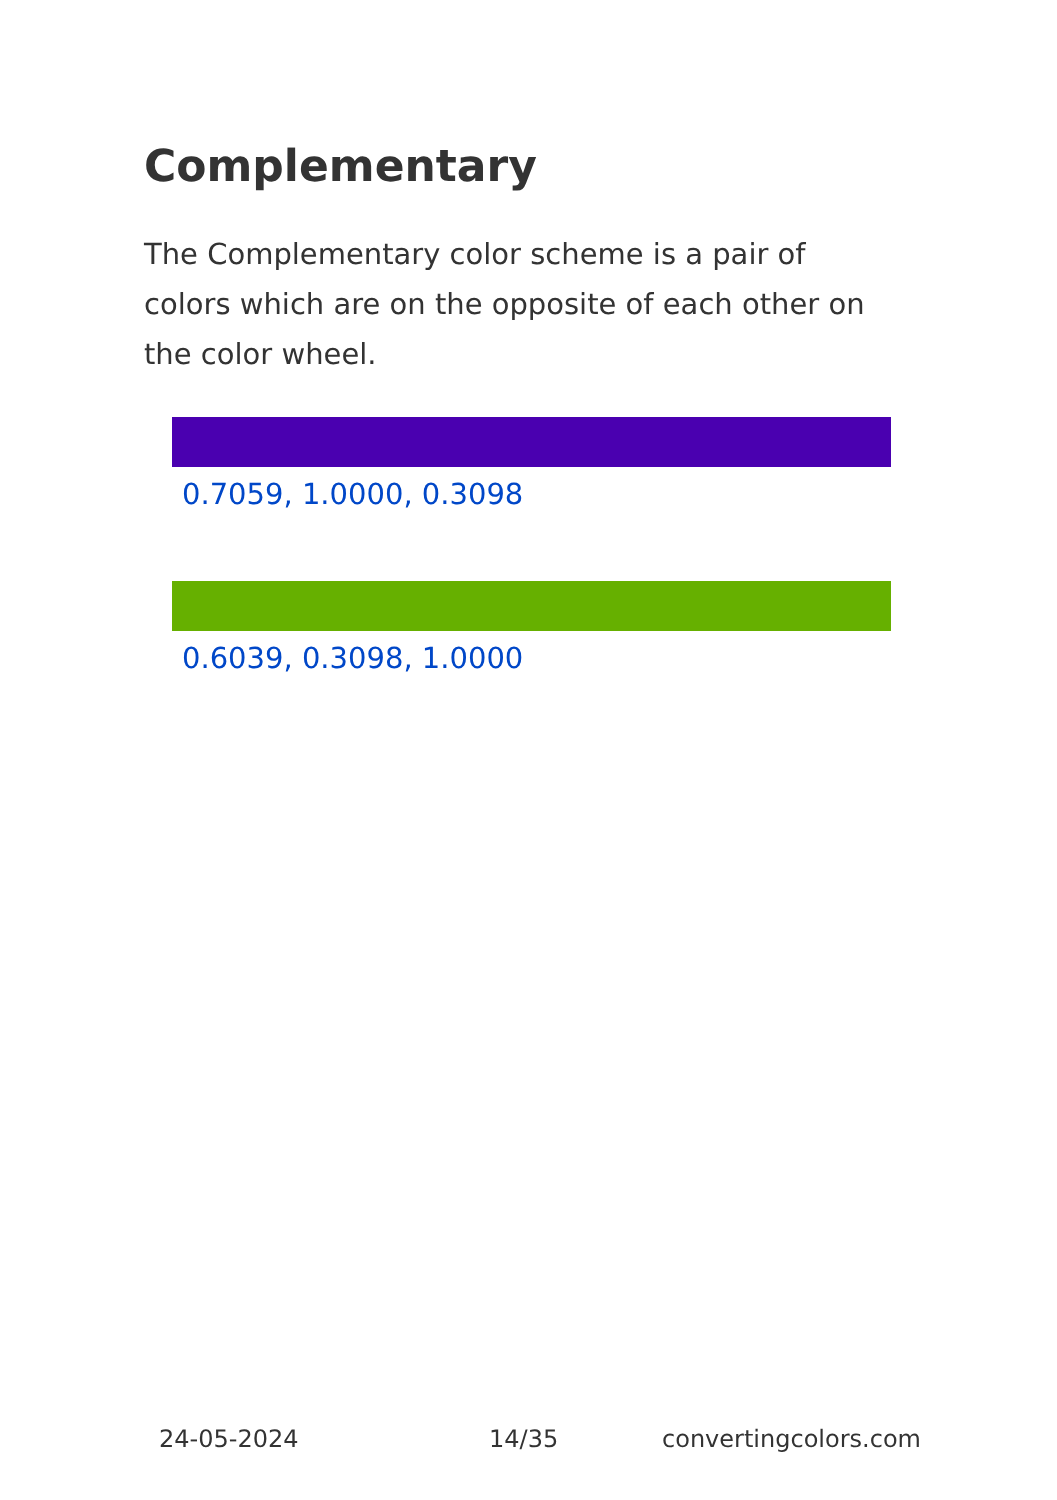Complementary
The Complementary color scheme is a pair of colors which are on the opposite of each other on the color wheel.
0.7059, 1.0000, 0.3098
0.6039, 0.3098, 1.0000
24-05-2024 14/35 convertingcolors.com